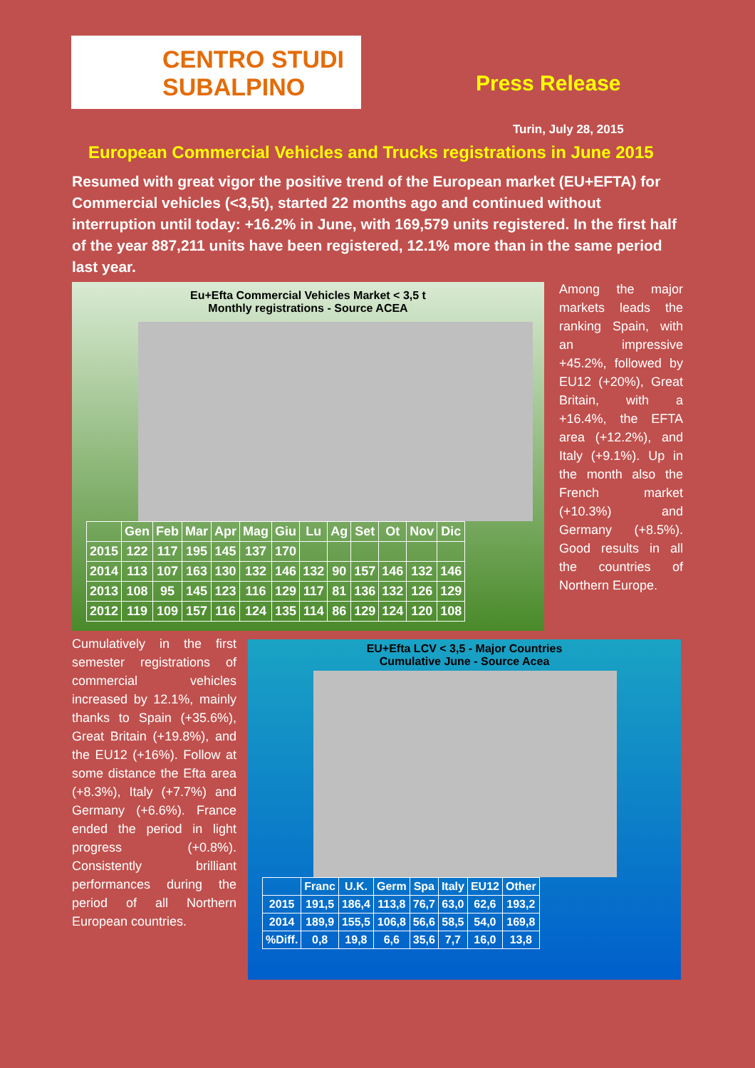CENTRO STUDI
SUBALPINO
Press Release
Turin, July 28, 2015
European Commercial Vehicles and Trucks registrations in June 2015
Resumed with great vigor the positive trend of the European market (EU+EFTA) for Commercial vehicles (<3,5t), started 22 months ago and continued without interruption until today: +16.2% in June, with 169,579 units registered. In the first half of the year 887,211 units have been registered, 12.1% more than in the same period last year.
Eu+Efta Commercial Vehicles Market < 3,5 t
Monthly registrations - Source ACEA
| | Gen | Feb | Mar | Apr | Mag | Giu | Lu | Ag | Set | Ot | Nov | Dic |
| --- | --- | --- | --- | --- | --- | --- | --- | --- | --- | --- | --- | --- |
| 2015 | 122 | 117 | 195 | 145 | 137 | 170 | | | | | | |
| 2014 | 113 | 107 | 163 | 130 | 132 | 146 | 132 | 90 | 157 | 146 | 132 | 146 |
| 2013 | 108 | 95 | 145 | 123 | 116 | 129 | 117 | 81 | 136 | 132 | 126 | 129 |
| 2012 | 119 | 109 | 157 | 116 | 124 | 135 | 114 | 86 | 129 | 124 | 120 | 108 |
Among the major markets leads the ranking Spain, with an impressive +45.2%, followed by EU12 (+20%), Great Britain, with a +16.4%, the EFTA area (+12.2%), and Italy (+9.1%). Up in the month also the French market (+10.3%) and Germany (+8.5%). Good results in all the countries of Northern Europe.
Cumulatively in the first semester registrations of commercial vehicles increased by 12.1%, mainly thanks to Spain (+35.6%), Great Britain (+19.8%), and the EU12 (+16%). Follow at some distance the Efta area (+8.3%), Italy (+7.7%) and Germany (+6.6%). France ended the period in light progress (+0.8%). Consistently brilliant performances during the period of all Northern European countries.
EU+Efta LCV < 3,5 - Major Countries
Cumulative June - Source Acea
| | Franc | U.K. | Germ | Spa | Italy | EU12 | Other |
| --- | --- | --- | --- | --- | --- | --- | --- |
| 2015 | 191,5 | 186,4 | 113,8 | 76,7 | 63,0 | 62,6 | 193,2 |
| 2014 | 189,9 | 155,5 | 106,8 | 56,6 | 58,5 | 54,0 | 169,8 |
| %Diff. | 0,8 | 19,8 | 6,6 | 35,6 | 7,7 | 16,0 | 13,8 |